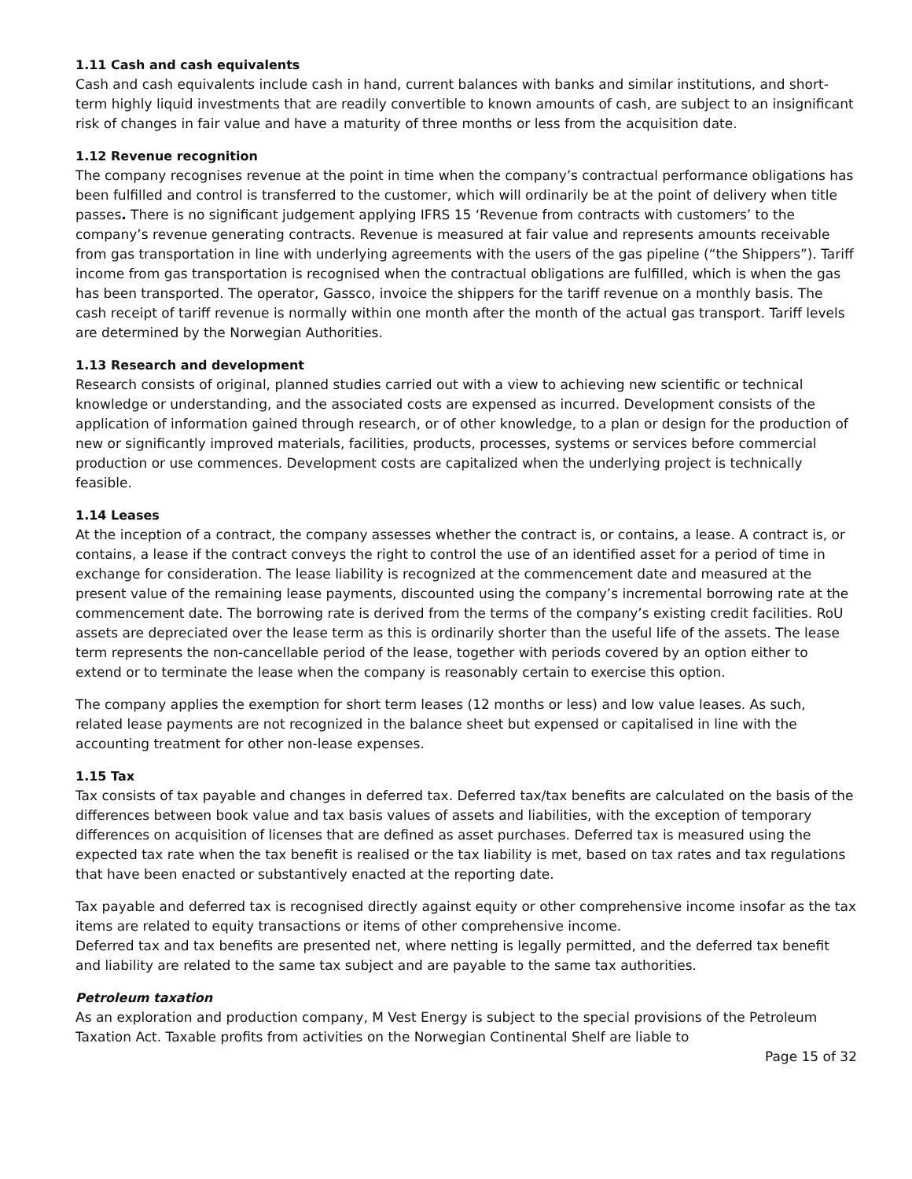1.11 Cash and cash equivalents
Cash and cash equivalents include cash in hand, current balances with banks and similar institutions, and short-term highly liquid investments that are readily convertible to known amounts of cash, are subject to an insignificant risk of changes in fair value and have a maturity of three months or less from the acquisition date.
1.12 Revenue recognition
The company recognises revenue at the point in time when the company’s contractual performance obligations has been fulfilled and control is transferred to the customer, which will ordinarily be at the point of delivery when title passes. There is no significant judgement applying IFRS 15 ‘Revenue from contracts with customers’ to the company’s revenue generating contracts. Revenue is measured at fair value and represents amounts receivable from gas transportation in line with underlying agreements with the users of the gas pipeline (“the Shippers”). Tariff income from gas transportation is recognised when the contractual obligations are fulfilled, which is when the gas has been transported. The operator, Gassco, invoice the shippers for the tariff revenue on a monthly basis. The cash receipt of tariff revenue is normally within one month after the month of the actual gas transport. Tariff levels are determined by the Norwegian Authorities.
1.13 Research and development
Research consists of original, planned studies carried out with a view to achieving new scientific or technical knowledge or understanding, and the associated costs are expensed as incurred. Development consists of the application of information gained through research, or of other knowledge, to a plan or design for the production of new or significantly improved materials, facilities, products, processes, systems or services before commercial production or use commences. Development costs are capitalized when the underlying project is technically feasible.
1.14 Leases
At the inception of a contract, the company assesses whether the contract is, or contains, a lease. A contract is, or contains, a lease if the contract conveys the right to control the use of an identified asset for a period of time in exchange for consideration. The lease liability is recognized at the commencement date and measured at the present value of the remaining lease payments, discounted using the company’s incremental borrowing rate at the commencement date. The borrowing rate is derived from the terms of the company’s existing credit facilities. RoU assets are depreciated over the lease term as this is ordinarily shorter than the useful life of the assets. The lease term represents the non-cancellable period of the lease, together with periods covered by an option either to extend or to terminate the lease when the company is reasonably certain to exercise this option.
The company applies the exemption for short term leases (12 months or less) and low value leases. As such, related lease payments are not recognized in the balance sheet but expensed or capitalised in line with the accounting treatment for other non-lease expenses.
1.15 Tax
Tax consists of tax payable and changes in deferred tax. Deferred tax/tax benefits are calculated on the basis of the differences between book value and tax basis values of assets and liabilities, with the exception of temporary differences on acquisition of licenses that are defined as asset purchases. Deferred tax is measured using the expected tax rate when the tax benefit is realised or the tax liability is met, based on tax rates and tax regulations that have been enacted or substantively enacted at the reporting date.
Tax payable and deferred tax is recognised directly against equity or other comprehensive income insofar as the tax items are related to equity transactions or items of other comprehensive income.
Deferred tax and tax benefits are presented net, where netting is legally permitted, and the deferred tax benefit and liability are related to the same tax subject and are payable to the same tax authorities.
Petroleum taxation
As an exploration and production company, M Vest Energy is subject to the special provisions of the Petroleum Taxation Act. Taxable profits from activities on the Norwegian Continental Shelf are liable to
Page 15 of 32